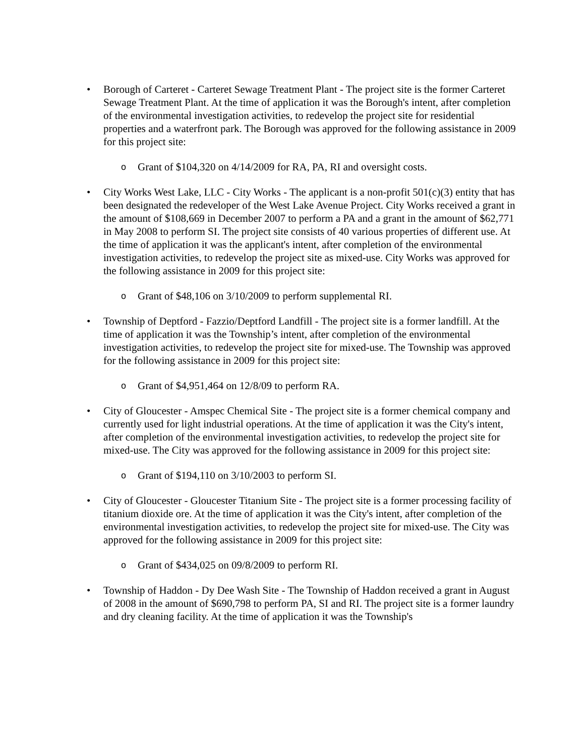• Borough of Carteret - Carteret Sewage Treatment Plant - The project site is the former Carteret Sewage Treatment Plant. At the time of application it was the Borough's intent, after completion of the environmental investigation activities, to redevelop the project site for residential properties and a waterfront park. The Borough was approved for the following assistance in 2009 for this project site:
o
Grant of $104,320 on 4/14/2009 for RA, PA, RI and oversight costs.
• City Works West Lake, LLC - City Works - The applicant is a non-profit 501(c)(3) entity that has been designated the redeveloper of the West Lake Avenue Project. City Works received a grant in the amount of $108,669 in December 2007 to perform a PA and a grant in the amount of $62,771 in May 2008 to perform SI. The project site consists of 40 various properties of different use. At the time of application it was the applicant's intent, after completion of the environmental investigation activities, to redevelop the project site as mixed-use. City Works was approved for the following assistance in 2009 for this project site:
o
Grant of $48,106 on 3/10/2009 to perform supplemental RI.
• Township of Deptford - Fazzio/Deptford Landfill - The project site is a former landfill. At the time of application it was the Township’s intent, after completion of the environmental investigation activities, to redevelop the project site for mixed-use. The Township was approved for the following assistance in 2009 for this project site:
o
Grant of $4,951,464 on 12/8/09 to perform RA.
• City of Gloucester - Amspec Chemical Site - The project site is a former chemical company and currently used for light industrial operations. At the time of application it was the City's intent, after completion of the environmental investigation activities, to redevelop the project site for mixed-use. The City was approved for the following assistance in 2009 for this project site:
o
Grant of $194,110 on 3/10/2003 to perform SI.
• City of Gloucester - Gloucester Titanium Site - The project site is a former processing facility of titanium dioxide ore. At the time of application it was the City's intent, after completion of the environmental investigation activities, to redevelop the project site for mixed-use. The City was approved for the following assistance in 2009 for this project site:
o
Grant of $434,025 on 09/8/2009 to perform RI.
• Township of Haddon - Dy Dee Wash Site - The Township of Haddon received a grant in August of 2008 in the amount of $690,798 to perform PA, SI and RI. The project site is a former laundry and dry cleaning facility. At the time of application it was the Township's